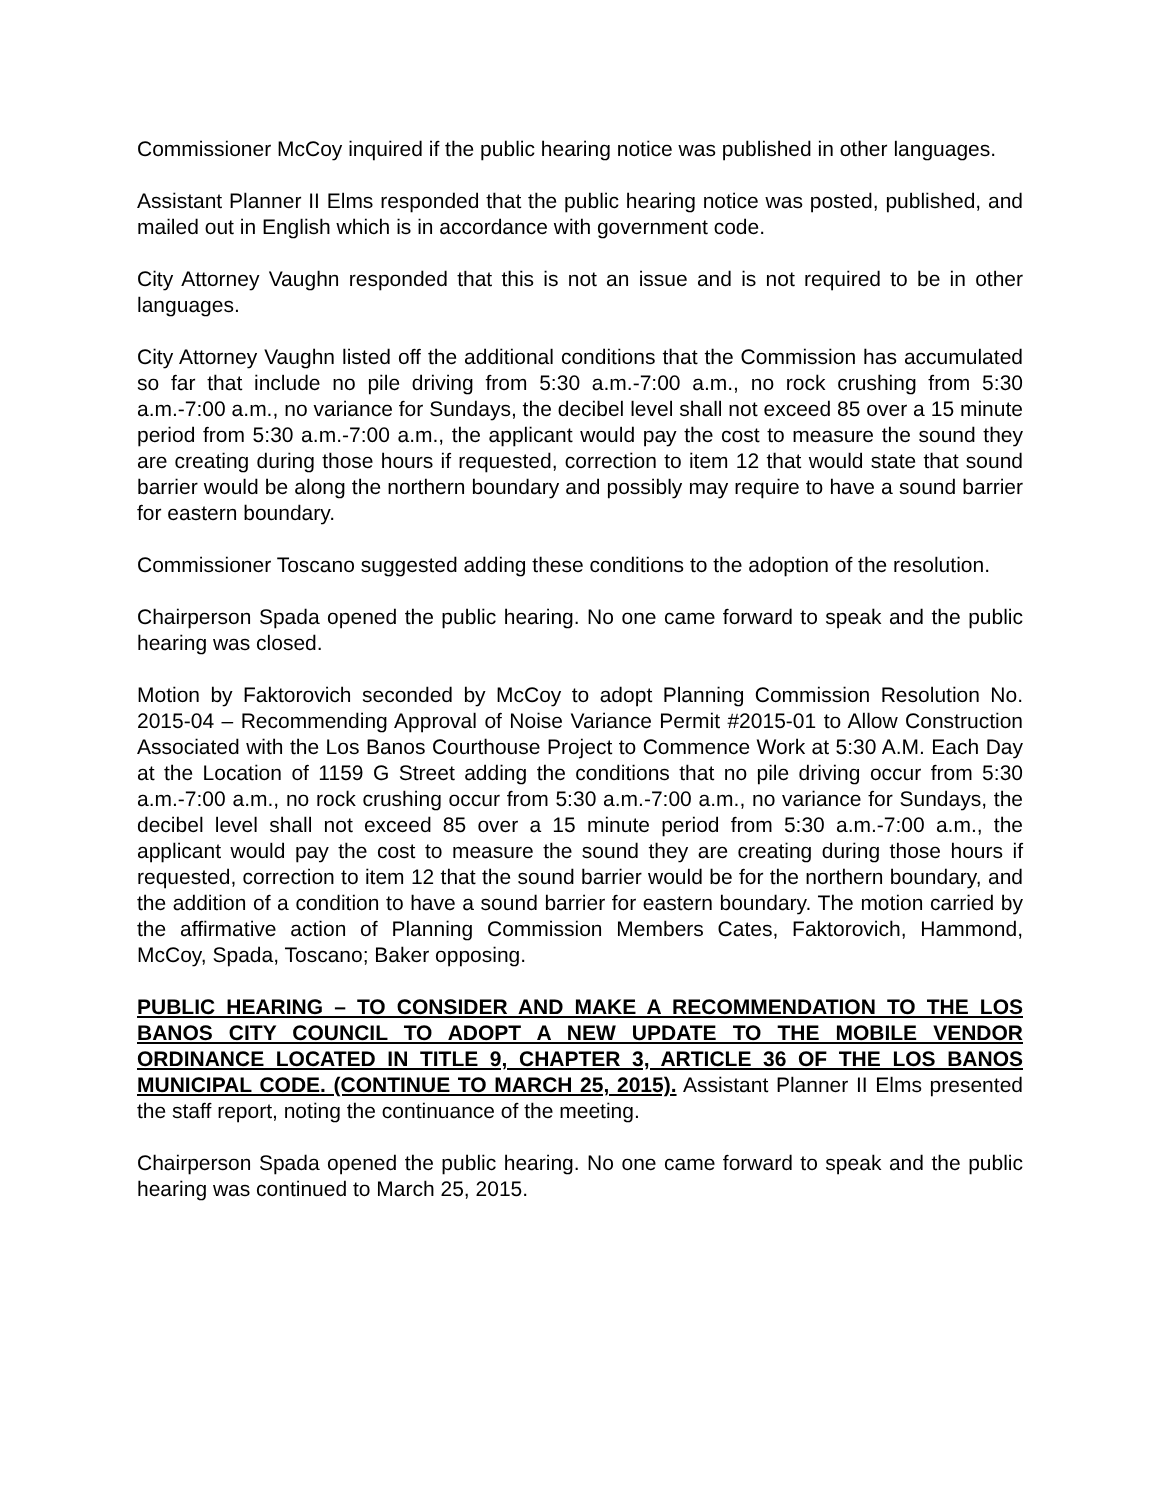Commissioner McCoy inquired if the public hearing notice was published in other languages.
Assistant Planner II Elms responded that the public hearing notice was posted, published, and mailed out in English which is in accordance with government code.
City Attorney Vaughn responded that this is not an issue and is not required to be in other languages.
City Attorney Vaughn listed off the additional conditions that the Commission has accumulated so far that include no pile driving from 5:30 a.m.-7:00 a.m., no rock crushing from 5:30 a.m.-7:00 a.m., no variance for Sundays, the decibel level shall not exceed 85 over a 15 minute period from 5:30 a.m.-7:00 a.m., the applicant would pay the cost to measure the sound they are creating during those hours if requested, correction to item 12 that would state that sound barrier would be along the northern boundary and possibly may require to have a sound barrier for eastern boundary.
Commissioner Toscano suggested adding these conditions to the adoption of the resolution.
Chairperson Spada opened the public hearing. No one came forward to speak and the public hearing was closed.
Motion by Faktorovich seconded by McCoy to adopt Planning Commission Resolution No. 2015-04 – Recommending Approval of Noise Variance Permit #2015-01 to Allow Construction Associated with the Los Banos Courthouse Project to Commence Work at 5:30 A.M. Each Day at the Location of 1159 G Street adding the conditions that no pile driving occur from 5:30 a.m.-7:00 a.m., no rock crushing occur from 5:30 a.m.-7:00 a.m., no variance for Sundays, the decibel level shall not exceed 85 over a 15 minute period from 5:30 a.m.-7:00 a.m., the applicant would pay the cost to measure the sound they are creating during those hours if requested, correction to item 12 that the sound barrier would be for the northern boundary, and the addition of a condition to have a sound barrier for eastern boundary. The motion carried by the affirmative action of Planning Commission Members Cates, Faktorovich, Hammond, McCoy, Spada, Toscano; Baker opposing.
PUBLIC HEARING – TO CONSIDER AND MAKE A RECOMMENDATION TO THE LOS BANOS CITY COUNCIL TO ADOPT A NEW UPDATE TO THE MOBILE VENDOR ORDINANCE LOCATED IN TITLE 9, CHAPTER 3, ARTICLE 36 OF THE LOS BANOS MUNICIPAL CODE. (CONTINUE TO MARCH 25, 2015). Assistant Planner II Elms presented the staff report, noting the continuance of the meeting.
Chairperson Spada opened the public hearing. No one came forward to speak and the public hearing was continued to March 25, 2015.